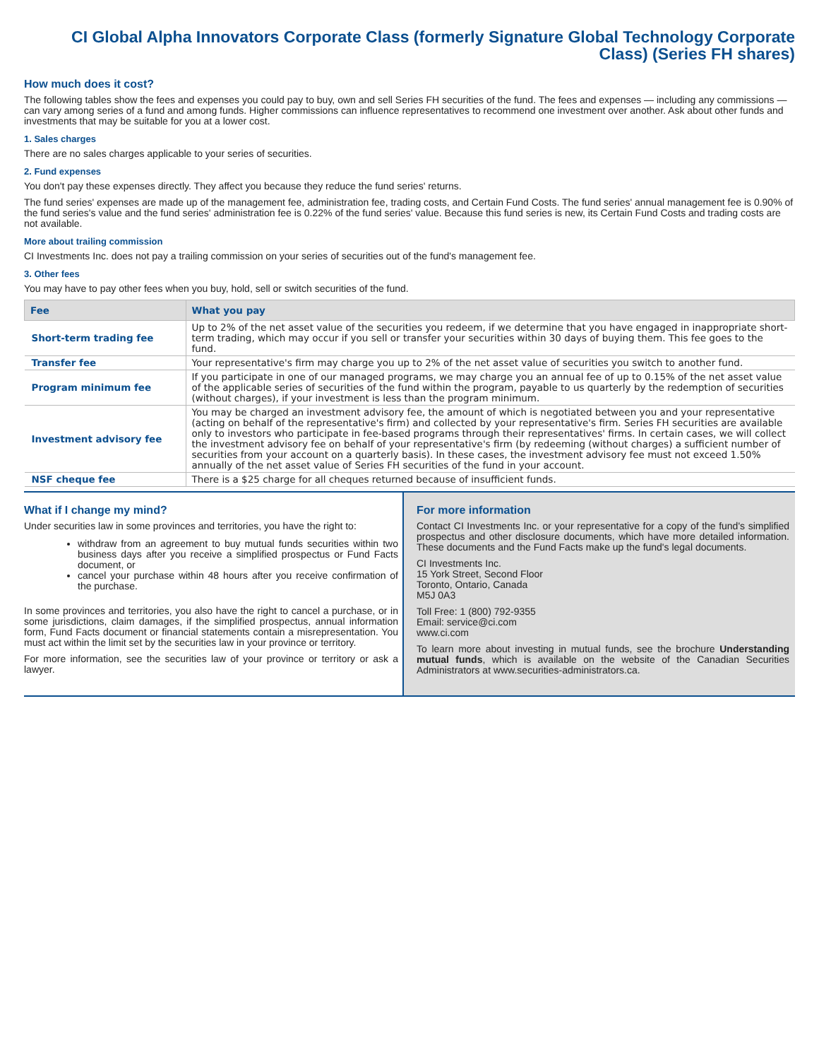CI Global Alpha Innovators Corporate Class (formerly Signature Global Technology Corporate Class) (Series FH shares)
How much does it cost?
The following tables show the fees and expenses you could pay to buy, own and sell Series FH securities of the fund. The fees and expenses — including any commissions — can vary among series of a fund and among funds. Higher commissions can influence representatives to recommend one investment over another. Ask about other funds and investments that may be suitable for you at a lower cost.
1. Sales charges
There are no sales charges applicable to your series of securities.
2. Fund expenses
You don't pay these expenses directly. They affect you because they reduce the fund series' returns.
The fund series' expenses are made up of the management fee, administration fee, trading costs, and Certain Fund Costs. The fund series' annual management fee is 0.90% of the fund series's value and the fund series' administration fee is 0.22% of the fund series' value. Because this fund series is new, its Certain Fund Costs and trading costs are not available.
More about trailing commission
CI Investments Inc. does not pay a trailing commission on your series of securities out of the fund's management fee.
3. Other fees
You may have to pay other fees when you buy, hold, sell or switch securities of the fund.
| Fee | What you pay |
| --- | --- |
| Short-term trading fee | Up to 2% of the net asset value of the securities you redeem, if we determine that you have engaged in inappropriate short-term trading, which may occur if you sell or transfer your securities within 30 days of buying them. This fee goes to the fund. |
| Transfer fee | Your representative's firm may charge you up to 2% of the net asset value of securities you switch to another fund. |
| Program minimum fee | If you participate in one of our managed programs, we may charge you an annual fee of up to 0.15% of the net asset value of the applicable series of securities of the fund within the program, payable to us quarterly by the redemption of securities (without charges), if your investment is less than the program minimum. |
| Investment advisory fee | You may be charged an investment advisory fee, the amount of which is negotiated between you and your representative (acting on behalf of the representative's firm) and collected by your representative's firm. Series FH securities are available only to investors who participate in fee-based programs through their representatives' firms. In certain cases, we will collect the investment advisory fee on behalf of your representative's firm (by redeeming (without charges) a sufficient number of securities from your account on a quarterly basis). In these cases, the investment advisory fee must not exceed 1.50% annually of the net asset value of Series FH securities of the fund in your account. |
| NSF cheque fee | There is a $25 charge for all cheques returned because of insufficient funds. |
What if I change my mind?
Under securities law in some provinces and territories, you have the right to:
withdraw from an agreement to buy mutual funds securities within two business days after you receive a simplified prospectus or Fund Facts document, or
cancel your purchase within 48 hours after you receive confirmation of the purchase.
In some provinces and territories, you also have the right to cancel a purchase, or in some jurisdictions, claim damages, if the simplified prospectus, annual information form, Fund Facts document or financial statements contain a misrepresentation. You must act within the limit set by the securities law in your province or territory.
For more information, see the securities law of your province or territory or ask a lawyer.
For more information
Contact CI Investments Inc. or your representative for a copy of the fund's simplified prospectus and other disclosure documents, which have more detailed information. These documents and the Fund Facts make up the fund's legal documents.
CI Investments Inc.
15 York Street, Second Floor
Toronto, Ontario, Canada
M5J 0A3
Toll Free: 1 (800) 792-9355
Email: service@ci.com
www.ci.com
To learn more about investing in mutual funds, see the brochure Understanding mutual funds, which is available on the website of the Canadian Securities Administrators at www.securities-administrators.ca.